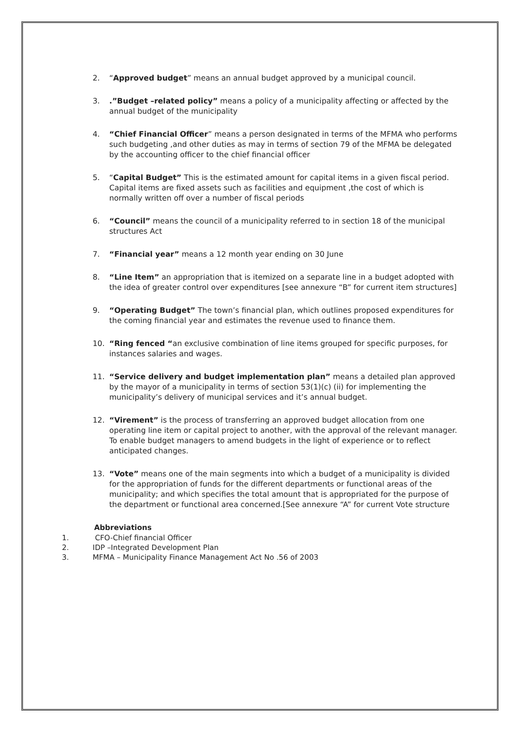2. “Approved budget” means an annual budget approved by a municipal council.
3. .”Budget –related policy” means a policy of a municipality affecting or affected by the annual budget of the municipality
4. “Chief Financial Officer” means a person designated in terms of the MFMA who performs such budgeting ,and other duties as may in terms of section 79 of the MFMA be delegated by the accounting officer to the chief financial officer
5. “Capital Budget” This is the estimated amount for capital items in a given fiscal period. Capital items are fixed assets such as facilities and equipment ,the cost of which is normally written off over a number of fiscal periods
6. “Council” means the council of a municipality referred to in section 18 of the municipal structures Act
7. “Financial year” means a 12 month year ending on 30 June
8. “Line Item” an appropriation that is itemized on a separate line in a budget adopted with the idea of greater control over expenditures [see annexure “B” for current item structures]
9. “Operating Budget” The town’s financial plan, which outlines proposed expenditures for the coming financial year and estimates the revenue used to finance them.
10. “Ring fenced “an exclusive combination of line items grouped for specific purposes, for instances salaries and wages.
11. “Service delivery and budget implementation plan” means a detailed plan approved by the mayor of a municipality in terms of section 53(1)(c) (ii) for implementing the municipality’s delivery of municipal services and it’s annual budget.
12. “Virement” is the process of transferring an approved budget allocation from one operating line item or capital project to another, with the approval of the relevant manager. To enable budget managers to amend budgets in the light of experience or to reflect anticipated changes.
13. “Vote” means one of the main segments into which a budget of a municipality is divided for the appropriation of funds for the different departments or functional areas of the municipality; and which specifies the total amount that is appropriated for the purpose of the department or functional area concerned.[See annexure “A” for current Vote structure
Abbreviations
1. CFO-Chief financial Officer
2. IDP –Integrated Development Plan
3. MFMA – Municipality Finance Management Act No .56 of 2003